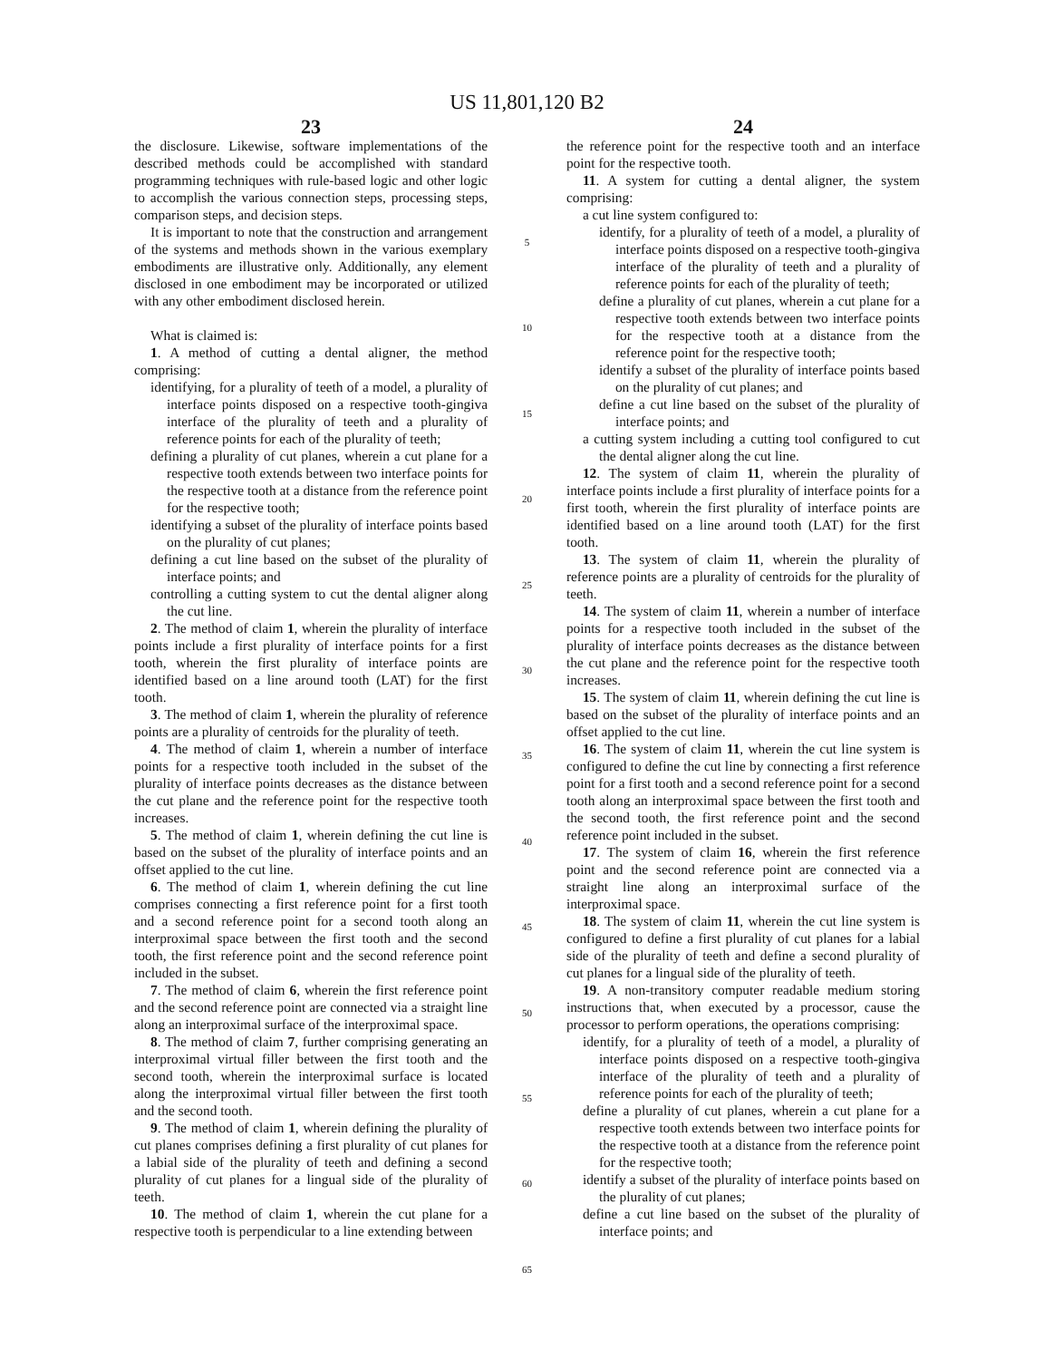US 11,801,120 B2
23
the disclosure. Likewise, software implementations of the described methods could be accomplished with standard programming techniques with rule-based logic and other logic to accomplish the various connection steps, processing steps, comparison steps, and decision steps.
It is important to note that the construction and arrangement of the systems and methods shown in the various exemplary embodiments are illustrative only. Additionally, any element disclosed in one embodiment may be incorporated or utilized with any other embodiment disclosed herein.
What is claimed is:
1. A method of cutting a dental aligner, the method comprising:
identifying, for a plurality of teeth of a model, a plurality of interface points disposed on a respective tooth-gingiva interface of the plurality of teeth and a plurality of reference points for each of the plurality of teeth;
defining a plurality of cut planes, wherein a cut plane for a respective tooth extends between two interface points for the respective tooth at a distance from the reference point for the respective tooth;
identifying a subset of the plurality of interface points based on the plurality of cut planes;
defining a cut line based on the subset of the plurality of interface points; and
controlling a cutting system to cut the dental aligner along the cut line.
2. The method of claim 1, wherein the plurality of interface points include a first plurality of interface points for a first tooth, wherein the first plurality of interface points are identified based on a line around tooth (LAT) for the first tooth.
3. The method of claim 1, wherein the plurality of reference points are a plurality of centroids for the plurality of teeth.
4. The method of claim 1, wherein a number of interface points for a respective tooth included in the subset of the plurality of interface points decreases as the distance between the cut plane and the reference point for the respective tooth increases.
5. The method of claim 1, wherein defining the cut line is based on the subset of the plurality of interface points and an offset applied to the cut line.
6. The method of claim 1, wherein defining the cut line comprises connecting a first reference point for a first tooth and a second reference point for a second tooth along an interproximal space between the first tooth and the second tooth, the first reference point and the second reference point included in the subset.
7. The method of claim 6, wherein the first reference point and the second reference point are connected via a straight line along an interproximal surface of the interproximal space.
8. The method of claim 7, further comprising generating an interproximal virtual filler between the first tooth and the second tooth, wherein the interproximal surface is located along the interproximal virtual filler between the first tooth and the second tooth.
9. The method of claim 1, wherein defining the plurality of cut planes comprises defining a first plurality of cut planes for a labial side of the plurality of teeth and defining a second plurality of cut planes for a lingual side of the plurality of teeth.
10. The method of claim 1, wherein the cut plane for a respective tooth is perpendicular to a line extending between
5
10
15
20
25
30
35
40
45
50
55
60
65
24
the reference point for the respective tooth and an interface point for the respective tooth.
11. A system for cutting a dental aligner, the system comprising:
a cut line system configured to:
identify, for a plurality of teeth of a model, a plurality of interface points disposed on a respective tooth-gingiva interface of the plurality of teeth and a plurality of reference points for each of the plurality of teeth;
define a plurality of cut planes, wherein a cut plane for a respective tooth extends between two interface points for the respective tooth at a distance from the reference point for the respective tooth;
identify a subset of the plurality of interface points based on the plurality of cut planes; and
define a cut line based on the subset of the plurality of interface points; and
a cutting system including a cutting tool configured to cut the dental aligner along the cut line.
12. The system of claim 11, wherein the plurality of interface points include a first plurality of interface points for a first tooth, wherein the first plurality of interface points are identified based on a line around tooth (LAT) for the first tooth.
13. The system of claim 11, wherein the plurality of reference points are a plurality of centroids for the plurality of teeth.
14. The system of claim 11, wherein a number of interface points for a respective tooth included in the subset of the plurality of interface points decreases as the distance between the cut plane and the reference point for the respective tooth increases.
15. The system of claim 11, wherein defining the cut line is based on the subset of the plurality of interface points and an offset applied to the cut line.
16. The system of claim 11, wherein the cut line system is configured to define the cut line by connecting a first reference point for a first tooth and a second reference point for a second tooth along an interproximal space between the first tooth and the second tooth, the first reference point and the second reference point included in the subset.
17. The system of claim 16, wherein the first reference point and the second reference point are connected via a straight line along an interproximal surface of the interproximal space.
18. The system of claim 11, wherein the cut line system is configured to define a first plurality of cut planes for a labial side of the plurality of teeth and define a second plurality of cut planes for a lingual side of the plurality of teeth.
19. A non-transitory computer readable medium storing instructions that, when executed by a processor, cause the processor to perform operations, the operations comprising:
identify, for a plurality of teeth of a model, a plurality of interface points disposed on a respective tooth-gingiva interface of the plurality of teeth and a plurality of reference points for each of the plurality of teeth;
define a plurality of cut planes, wherein a cut plane for a respective tooth extends between two interface points for the respective tooth at a distance from the reference point for the respective tooth;
identify a subset of the plurality of interface points based on the plurality of cut planes;
define a cut line based on the subset of the plurality of interface points; and